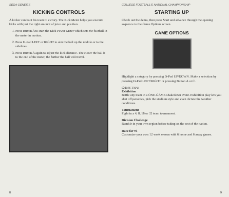SEGA GENESIS
KICKING CONTROLS
A kicker can boot his team to victory. The Kick Meter helps you execute kicks with just the right amount of juice and position.
1. Press Button A to start the Kick Power Meter which sets the football in the meter in motion.
2. Press D-Pad LEFT or RIGHT to aim the ball up the middle or to the sidelines.
3. Press Button A again to adjust the kick distance. The closer the ball is to the end of the meter, the farther the ball will travel.
8
COLLEGE FOOTBALL'S NATIONAL CHAMPIONSHIP
STARTING UP
Check out the demo, then press Start and advance through the opening sequence to the Game Options screen.
GAME OPTIONS
Highlight a category by pressing D-Pad UP/DOWN. Make a selection by pressing D-Pad LEFT/RIGHT or pressing Button A or C.
GAME TYPE
Exhibition
Battle any team in a ONE-GAME shakedown event. Exhibition play lets you shut off penalties, pick the stadium style and even dictate the weather conditions.
Tournament
Fight in a 4, 8, 16 or 32 team tournament.
Division Challenge
Rumble in your own region before taking on the rest of the nation.
Race for #1
Customize your own 12 week season with 6 home and 6 away games.
9